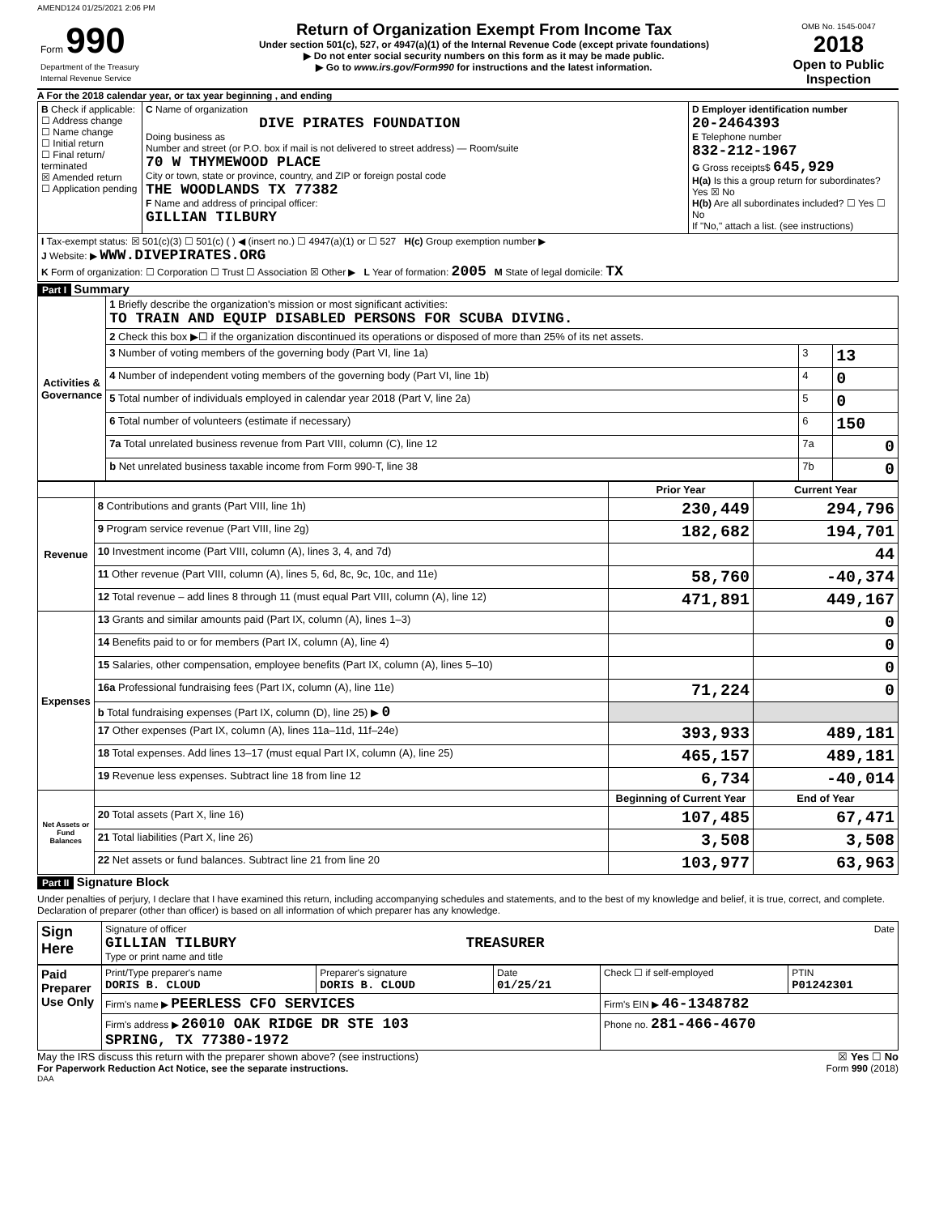AMEND124 01/25/2021 2:06 PM
| Form 990 Department of the Treasury Internal Revenue Service | Return of Organization Exempt From Income Tax Under section 501(c), 527, or 4947(a)(1) of the Internal Revenue Code (except private foundations) ▶ Do not enter social security numbers on this form as it may be made public. ▶ Go to www.irs.gov/Form990 for instructions and the latest information. | OMB No. 1545-0047 2018 Open to Public Inspection |
A For the 2018 calendar year, or tax year beginning , and ending
| B Check if applicable: ☐ Address change ☐ Name change ☐ Initial return ☐ Final return/ terminated ☒ Amended return ☐ Application pending | C Name of organization DIVE PIRATES FOUNDATION Doing business as Number and street (or P.O. box if mail is not delivered to street address) — Room/suite 70 W THYMEWOOD PLACE City or town, state or province, country, and ZIP or foreign postal code THE WOODLANDS TX 77382 F Name and address of principal officer: GILLIAN TILBURY | D Employer identification number 20-2464393 E Telephone number 832-212-1967 G Gross receipts$ 645,929 H(a) Is this a group return for subordinates? Yes ☒ No H(b) Are all subordinates included? ☐ Yes ☐ No If "No," attach a list. (see instructions) |
| I Tax-exempt status: ☒ 501(c)(3) ☐ 501(c) ( ) ◀ (insert no.) ☐ 4947(a)(1) or ☐ 527 H(c) Group exemption number ▶ J Website: ▶ WWW.DIVEPIRATES.ORG K Form of organization: ☐ Corporation ☐ Trust ☐ Association ☒ Other ▶ L Year of formation: 2005 M State of legal domicile: TX | | |
Part I Summary
| Activities & Governance | 1 Briefly describe the organization's mission or most significant activities: TO TRAIN AND EQUIP DISABLED PERSONS FOR SCUBA DIVING. | | |
| | 2 Check this box ▶☐ if the organization discontinued its operations or disposed of more than 25% of its net assets. | | |
| | 3 Number of voting members of the governing body (Part VI, line 1a) | 3 | 13 |
| | 4 Number of independent voting members of the governing body (Part VI, line 1b) | 4 | 0 |
| | 5 Total number of individuals employed in calendar year 2018 (Part V, line 2a) | 5 | 0 |
| | 6 Total number of volunteers (estimate if necessary) | 6 | 150 |
| | 7a Total unrelated business revenue from Part VIII, column (C), line 12 | 7a | 0 |
| | b Net unrelated business taxable income from Form 990-T, line 38 | 7b | 0 |
| | | Prior Year | Current Year |
| Revenue | 8 Contributions and grants (Part VIII, line 1h) | 230,449 | 294,796 |
| | 9 Program service revenue (Part VIII, line 2g) | 182,682 | 194,701 |
| | 10 Investment income (Part VIII, column (A), lines 3, 4, and 7d) | | 44 |
| | 11 Other revenue (Part VIII, column (A), lines 5, 6d, 8c, 9c, 10c, and 11e) | 58,760 | -40,374 |
| | 12 Total revenue – add lines 8 through 11 (must equal Part VIII, column (A), line 12) | 471,891 | 449,167 |
| Expenses | 13 Grants and similar amounts paid (Part IX, column (A), lines 1–3) | | 0 |
| | 14 Benefits paid to or for members (Part IX, column (A), line 4) | | 0 |
| | 15 Salaries, other compensation, employee benefits (Part IX, column (A), lines 5–10) | | 0 |
| | 16a Professional fundraising fees (Part IX, column (A), line 11e) | 71,224 | 0 |
| | b Total fundraising expenses (Part IX, column (D), line 25) ▶ 0 | | |
| | 17 Other expenses (Part IX, column (A), lines 11a–11d, 11f–24e) | 393,933 | 489,181 |
| | 18 Total expenses. Add lines 13–17 (must equal Part IX, column (A), line 25) | 465,157 | 489,181 |
| | 19 Revenue less expenses. Subtract line 18 from line 12 | 6,734 | -40,014 |
| Net Assets or Fund Balances | | Beginning of Current Year | End of Year |
| | 20 Total assets (Part X, line 16) | 107,485 | 67,471 |
| | 21 Total liabilities (Part X, line 26) | 3,508 | 3,508 |
| | 22 Net assets or fund balances. Subtract line 21 from line 20 | 103,977 | 63,963 |
Part II Signature Block
Under penalties of perjury, I declare that I have examined this return, including accompanying schedules and statements, and to the best of my knowledge and belief, it is true, correct, and complete. Declaration of preparer (other than officer) is based on all information of which preparer has any knowledge.
| Sign Here | Signature of officer Date GILLIAN TILBURY TREASURER Type or print name and title |
| Paid Preparer Use Only | Print/Type preparer's name DORIS B. CLOUD | Preparer's signature DORIS B. CLOUD | Date 01/25/21 | Check ☐ if self-employed | PTIN P01242301 |
| | Firm's name ▶ PEERLESS CFO SERVICES | | | Firm's EIN ▶ 46-1348782 | |
| | Firm's address ▶ 26010 OAK RIDGE DR STE 103 SPRING, TX 77380-1972 | | | Phone no. 281-466-4670 | |
May the IRS discuss this return with the preparer shown above? (see instructions) ☒ Yes ☐ No
For Paperwork Reduction Act Notice, see the separate instructions. Form 990 (2018)
DAA